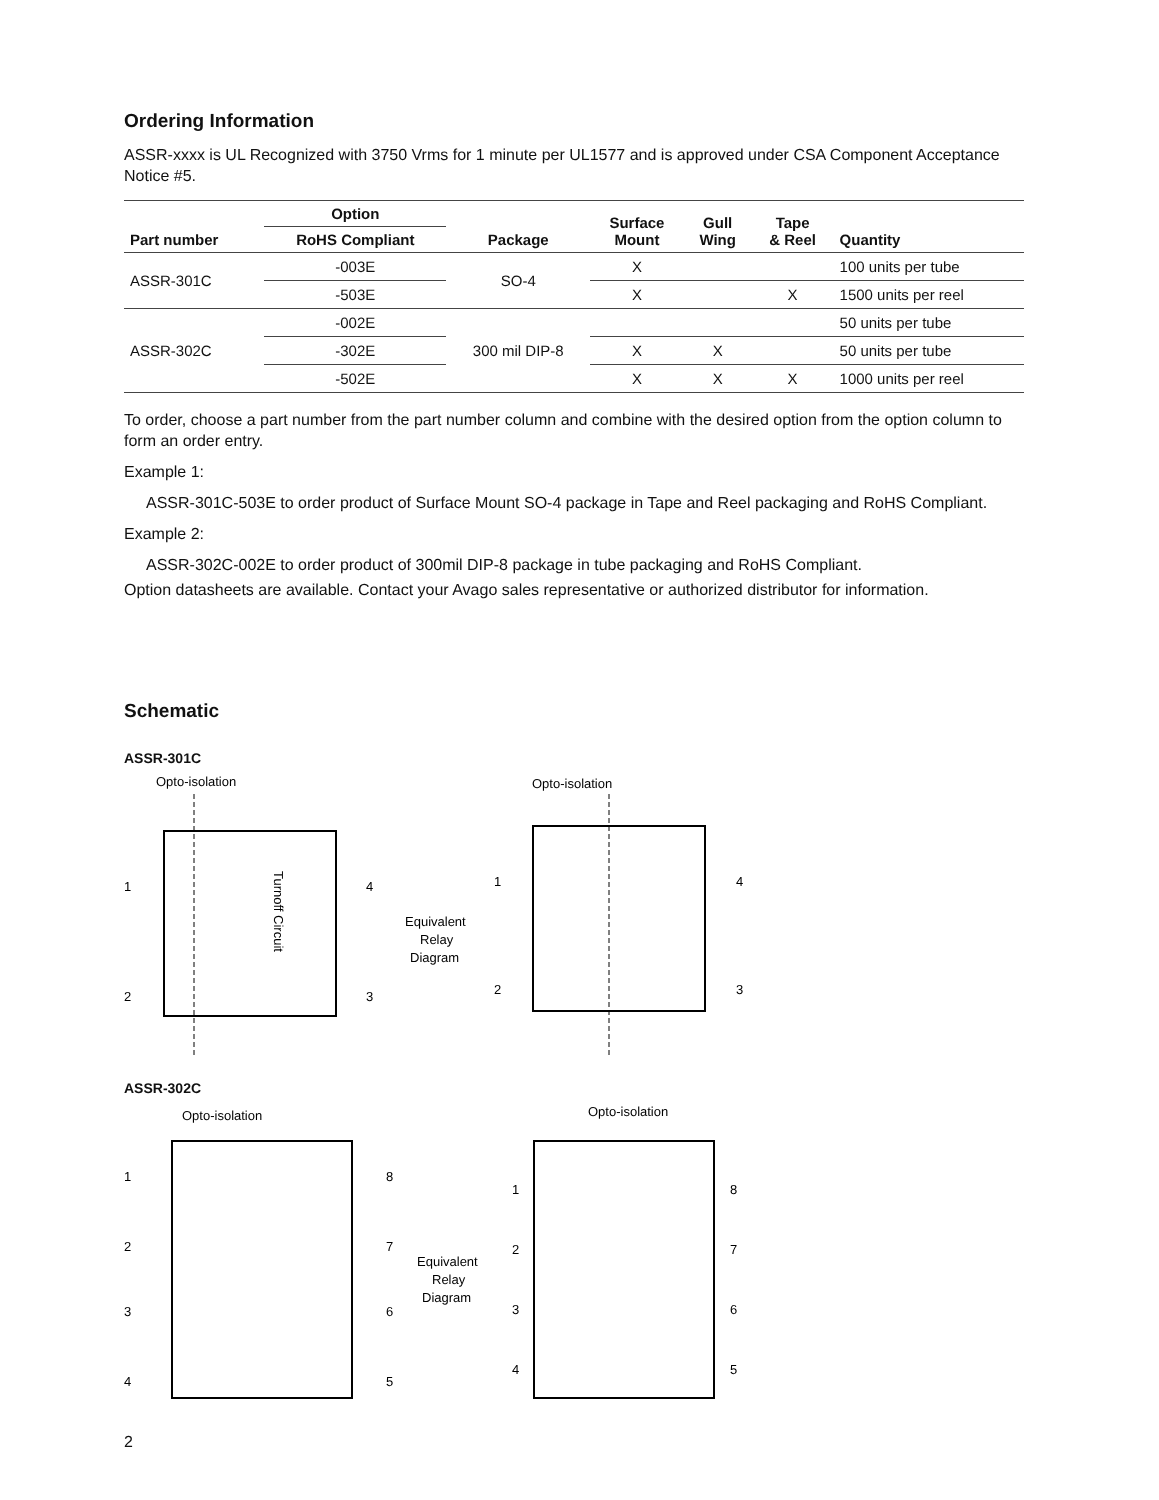Ordering Information
ASSR-xxxx is UL Recognized with 3750 Vrms for 1 minute per UL1577 and is approved under CSA Component Acceptance Notice #5.
| Part number | Option | Package | Surface Mount | Gull Wing | Tape & Reel | Quantity |
| --- | --- | --- | --- | --- | --- | --- |
| | RoHS Compliant | | | | | |
| ASSR-301C | -003E | SO-4 | X | | | 100 units per tube |
| | -503E | | X | | X | 1500 units per reel |
| ASSR-302C | -002E | 300 mil DIP-8 | | | | 50 units per tube |
| | -302E | | X | X | | 50 units per tube |
| | -502E | | X | X | X | 1000 units per reel |
To order, choose a part number from the part number column and combine with the desired option from the option column to form an order entry.
Example 1:
ASSR-301C-503E to order product of Surface Mount SO-4 package in Tape and Reel packaging and RoHS Compliant.
Example 2:
ASSR-302C-002E to order product of 300mil DIP-8 package in tube packaging and RoHS Compliant.
Option datasheets are available. Contact your Avago sales representative or authorized distributor for information.
Schematic
ASSR-301C
Opto-isolation
1
2
4
3
Turnoff Circuit
Equivalent
Relay
Diagram
Opto-isolation
1
2
4
3
ASSR-302C
Opto-isolation
1
2
3
4
8
7
6
5
Equivalent
Relay
Diagram
Opto-isolation
1
2
3
4
8
7
6
5
2